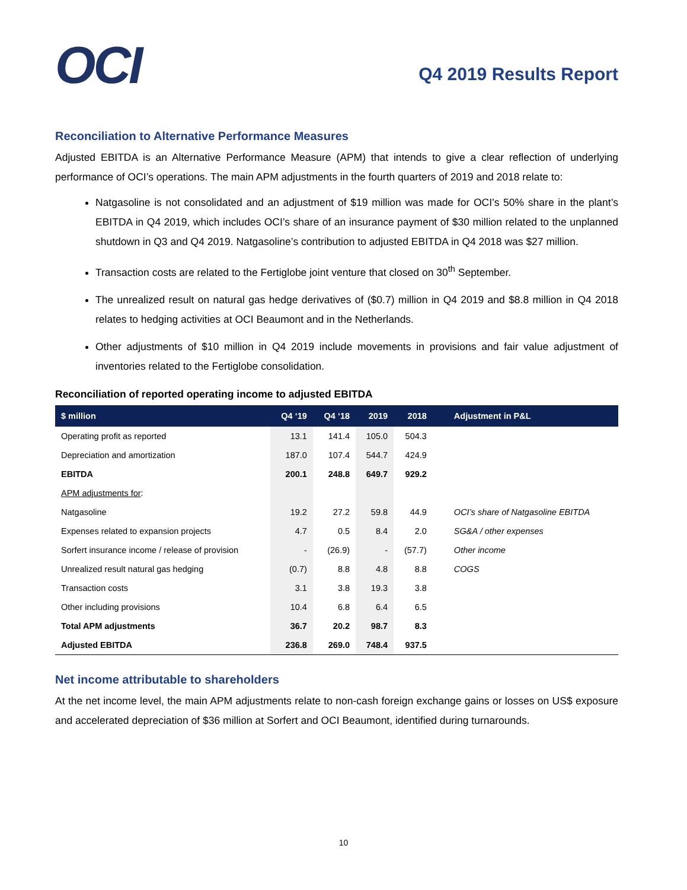OCI
Q4 2019 Results Report
Reconciliation to Alternative Performance Measures
Adjusted EBITDA is an Alternative Performance Measure (APM) that intends to give a clear reflection of underlying performance of OCI’s operations. The main APM adjustments in the fourth quarters of 2019 and 2018 relate to:
Natgasoline is not consolidated and an adjustment of $19 million was made for OCI’s 50% share in the plant’s EBITDA in Q4 2019, which includes OCI’s share of an insurance payment of $30 million related to the unplanned shutdown in Q3 and Q4 2019. Natgasoline’s contribution to adjusted EBITDA in Q4 2018 was $27 million.
Transaction costs are related to the Fertiglobe joint venture that closed on 30<sup>th</sup> September.
The unrealized result on natural gas hedge derivatives of ($0.7) million in Q4 2019 and $8.8 million in Q4 2018 relates to hedging activities at OCI Beaumont and in the Netherlands.
Other adjustments of $10 million in Q4 2019 include movements in provisions and fair value adjustment of inventories related to the Fertiglobe consolidation.
Reconciliation of reported operating income to adjusted EBITDA
| $ million | Q4 ‘19 | Q4 ‘18 | 2019 | 2018 | Adjustment in P&L |
| --- | --- | --- | --- | --- | --- |
| Operating profit as reported | 13.1 | 141.4 | 105.0 | 504.3 | |
| Depreciation and amortization | 187.0 | 107.4 | 544.7 | 424.9 | |
| EBITDA | 200.1 | 248.8 | 649.7 | 929.2 | |
| APM adjustments for : | | | | | |
| Natgasoline | 19.2 | 27.2 | 59.8 | 44.9 | OCI’s share of Natgasoline EBITDA |
| Expenses related to expansion projects | 4.7 | 0.5 | 8.4 | 2.0 | SG&A / other expenses |
| Sorfert insurance income / release of provision | - | (26.9) | - | (57.7) | Other income |
| Unrealized result natural gas hedging | (0.7) | 8.8 | 4.8 | 8.8 | COGS |
| Transaction costs | 3.1 | 3.8 | 19.3 | 3.8 | |
| Other including provisions | 10.4 | 6.8 | 6.4 | 6.5 | |
| Total APM adjustments | 36.7 | 20.2 | 98.7 | 8.3 | |
| Adjusted EBITDA | 236.8 | 269.0 | 748.4 | 937.5 | |
Net income attributable to shareholders
At the net income level, the main APM adjustments relate to non-cash foreign exchange gains or losses on US$ exposure and accelerated depreciation of $36 million at Sorfert and OCI Beaumont, identified during turnarounds.
10